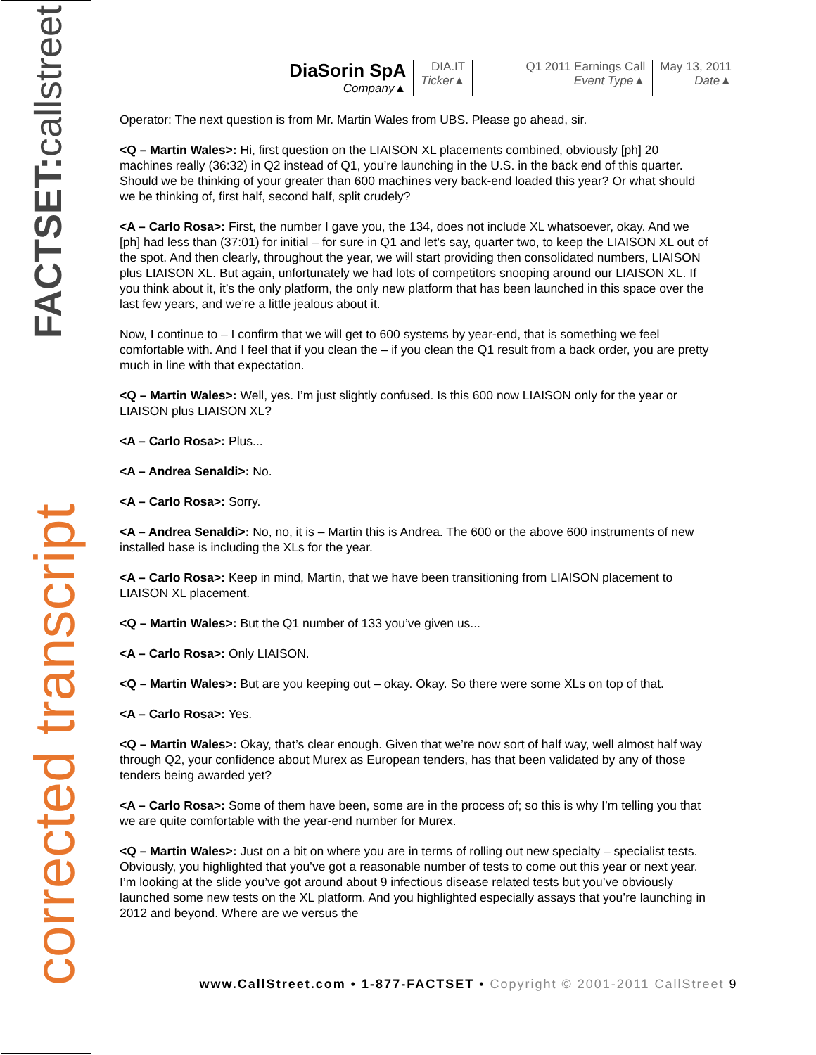FACTSET:callstreet
corrected transcript
DiaSorin SpA
Company▲
DIA.IT
Ticker▲
Q1 2011 Earnings Call
Event Type▲
May 13, 2011
Date▲
Operator: The next question is from Mr. Martin Wales from UBS. Please go ahead, sir.
<Q – Martin Wales>: Hi, first question on the LIAISON XL placements combined, obviously [ph] 20 machines really (36:32) in Q2 instead of Q1, you’re launching in the U.S. in the back end of this quarter. Should we be thinking of your greater than 600 machines very back-end loaded this year? Or what should we be thinking of, first half, second half, split crudely?
<A – Carlo Rosa>: First, the number I gave you, the 134, does not include XL whatsoever, okay. And we [ph] had less than (37:01) for initial – for sure in Q1 and let’s say, quarter two, to keep the LIAISON XL out of the spot. And then clearly, throughout the year, we will start providing then consolidated numbers, LIAISON plus LIAISON XL. But again, unfortunately we had lots of competitors snooping around our LIAISON XL. If you think about it, it’s the only platform, the only new platform that has been launched in this space over the last few years, and we’re a little jealous about it.
Now, I continue to – I confirm that we will get to 600 systems by year-end, that is something we feel comfortable with. And I feel that if you clean the – if you clean the Q1 result from a back order, you are pretty much in line with that expectation.
<Q – Martin Wales>: Well, yes. I’m just slightly confused. Is this 600 now LIAISON only for the year or LIAISON plus LIAISON XL?
<A – Carlo Rosa>: Plus...
<A – Andrea Senaldi>: No.
<A – Carlo Rosa>: Sorry.
<A – Andrea Senaldi>: No, no, it is – Martin this is Andrea. The 600 or the above 600 instruments of new installed base is including the XLs for the year.
<A – Carlo Rosa>: Keep in mind, Martin, that we have been transitioning from LIAISON placement to LIAISON XL placement.
<Q – Martin Wales>: But the Q1 number of 133 you’ve given us...
<A – Carlo Rosa>: Only LIAISON.
<Q – Martin Wales>: But are you keeping out – okay. Okay. So there were some XLs on top of that.
<A – Carlo Rosa>: Yes.
<Q – Martin Wales>: Okay, that’s clear enough. Given that we’re now sort of half way, well almost half way through Q2, your confidence about Murex as European tenders, has that been validated by any of those tenders being awarded yet?
<A – Carlo Rosa>: Some of them have been, some are in the process of; so this is why I’m telling you that we are quite comfortable with the year-end number for Murex.
<Q – Martin Wales>: Just on a bit on where you are in terms of rolling out new specialty – specialist tests. Obviously, you highlighted that you’ve got a reasonable number of tests to come out this year or next year. I’m looking at the slide you’ve got around about 9 infectious disease related tests but you’ve obviously launched some new tests on the XL platform. And you highlighted especially assays that you’re launching in 2012 and beyond. Where are we versus the
www.CallStreet.com • 1-877-FACTSET • Copyright © 2001-2011 CallStreet 9